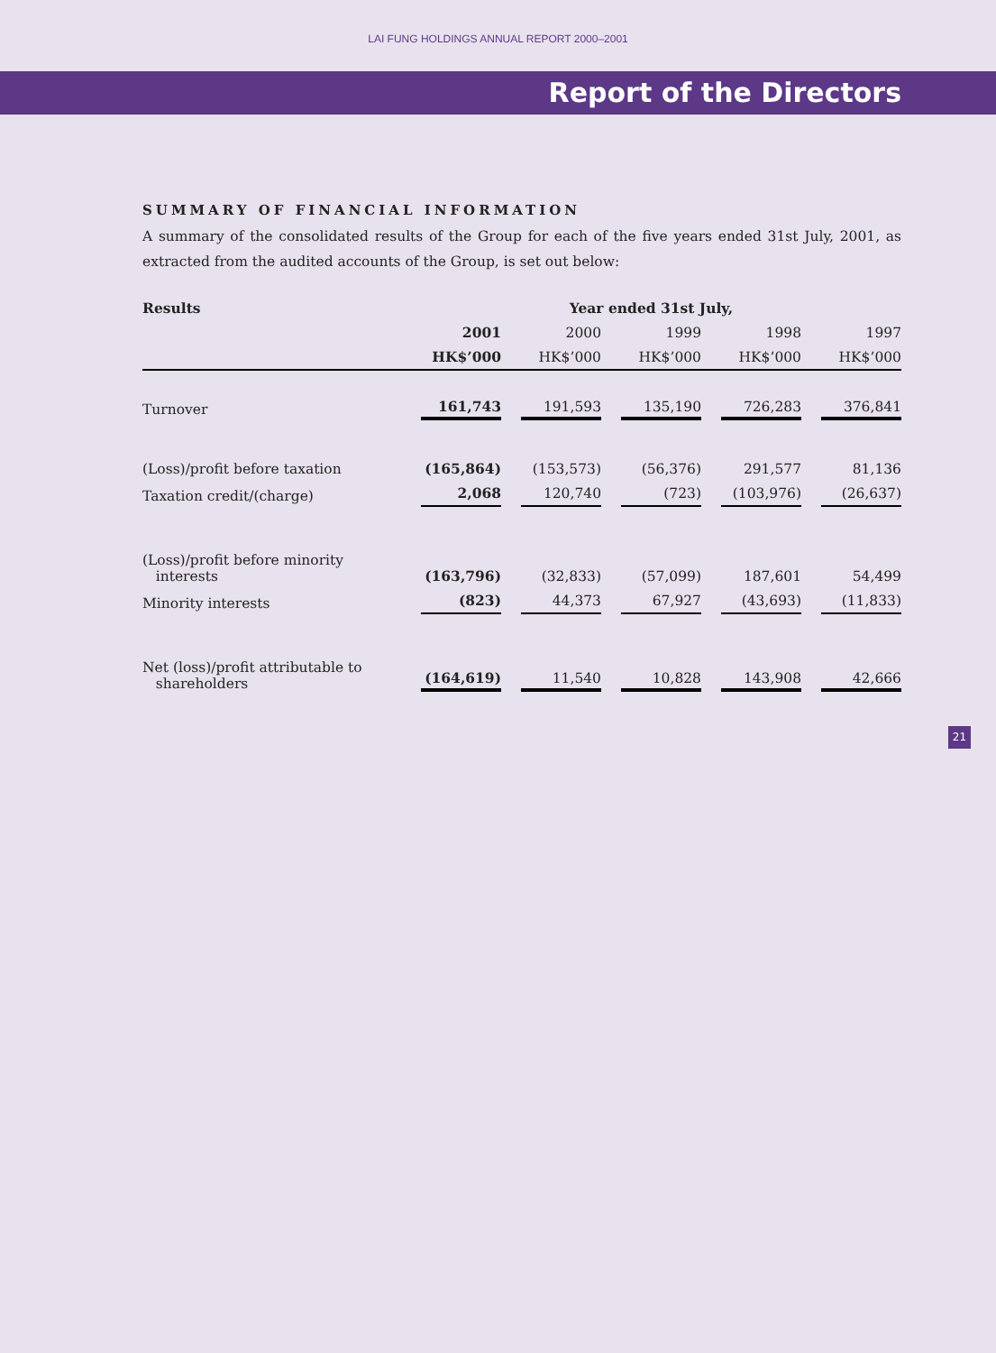LAI FUNG HOLDINGS ANNUAL REPORT 2000–2001
Report of the Directors
SUMMARY OF FINANCIAL INFORMATION
A summary of the consolidated results of the Group for each of the five years ended 31st July, 2001, as extracted from the audited accounts of the Group, is set out below:
| Results | Year ended 31st July, | | | | |
| --- | --- | --- | --- | --- | --- |
| | 2001 | 2000 | 1999 | 1998 | 1997 |
| | HK$’000 | HK$’000 | HK$’000 | HK$’000 | HK$’000 |
| Turnover | 161,743 | 191,593 | 135,190 | 726,283 | 376,841 |
| (Loss)/profit before taxation | (165,864) | (153,573) | (56,376) | 291,577 | 81,136 |
| Taxation credit/(charge) | 2,068 | 120,740 | (723) | (103,976) | (26,637) |
| (Loss)/profit before minority interests | (163,796) | (32,833) | (57,099) | 187,601 | 54,499 |
| Minority interests | (823) | 44,373 | 67,927 | (43,693) | (11,833) |
| Net (loss)/profit attributable to shareholders | (164,619) | 11,540 | 10,828 | 143,908 | 42,666 |
21